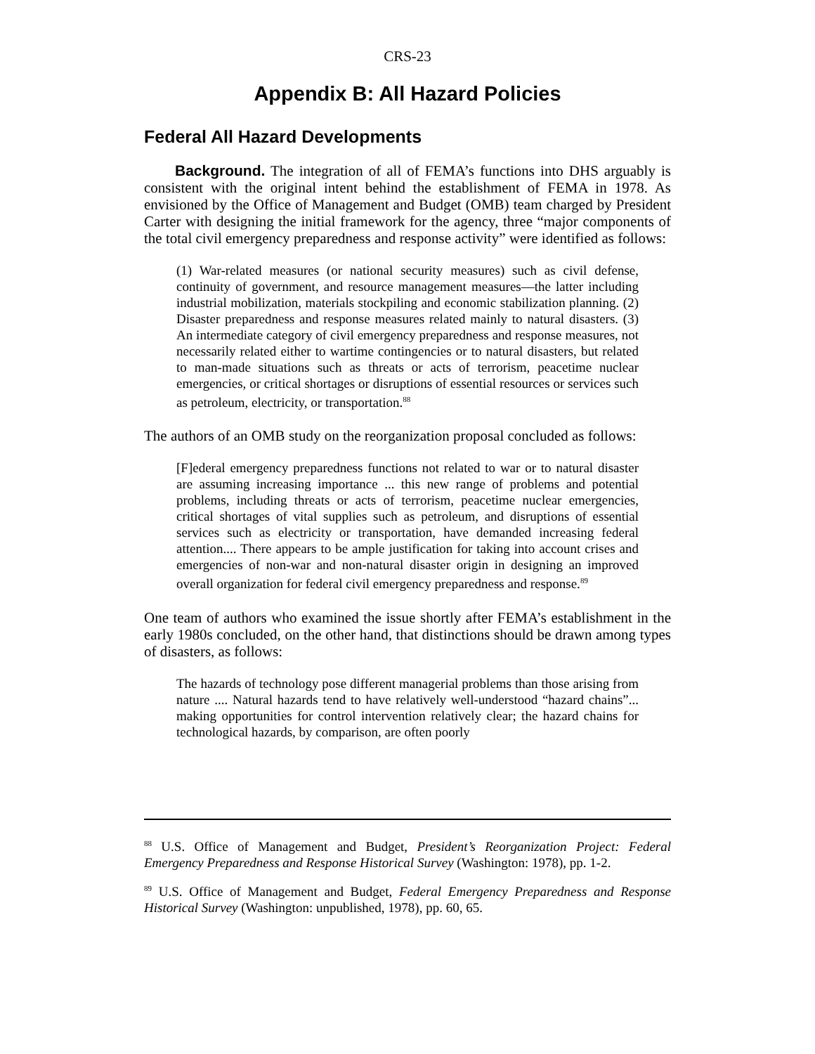CRS-23
Appendix B: All Hazard Policies
Federal All Hazard Developments
Background. The integration of all of FEMA’s functions into DHS arguably is consistent with the original intent behind the establishment of FEMA in 1978. As envisioned by the Office of Management and Budget (OMB) team charged by President Carter with designing the initial framework for the agency, three “major components of the total civil emergency preparedness and response activity” were identified as follows:
(1) War-related measures (or national security measures) such as civil defense, continuity of government, and resource management measures—the latter including industrial mobilization, materials stockpiling and economic stabilization planning. (2) Disaster preparedness and response measures related mainly to natural disasters. (3) An intermediate category of civil emergency preparedness and response measures, not necessarily related either to wartime contingencies or to natural disasters, but related to man-made situations such as threats or acts of terrorism, peacetime nuclear emergencies, or critical shortages or disruptions of essential resources or services such as petroleum, electricity, or transportation.<sup>88</sup>
The authors of an OMB study on the reorganization proposal concluded as follows:
[F]ederal emergency preparedness functions not related to war or to natural disaster are assuming increasing importance ... this new range of problems and potential problems, including threats or acts of terrorism, peacetime nuclear emergencies, critical shortages of vital supplies such as petroleum, and disruptions of essential services such as electricity or transportation, have demanded increasing federal attention.... There appears to be ample justification for taking into account crises and emergencies of non-war and non-natural disaster origin in designing an improved overall organization for federal civil emergency preparedness and response.<sup>89</sup>
One team of authors who examined the issue shortly after FEMA’s establishment in the early 1980s concluded, on the other hand, that distinctions should be drawn among types of disasters, as follows:
The hazards of technology pose different managerial problems than those arising from nature .... Natural hazards tend to have relatively well-understood “hazard chains”... making opportunities for control intervention relatively clear; the hazard chains for technological hazards, by comparison, are often poorly
<sup>88</sup> U.S. Office of Management and Budget, President’s Reorganization Project: Federal Emergency Preparedness and Response Historical Survey (Washington: 1978), pp. 1-2.
<sup>89</sup> U.S. Office of Management and Budget, Federal Emergency Preparedness and Response Historical Survey (Washington: unpublished, 1978), pp. 60, 65.